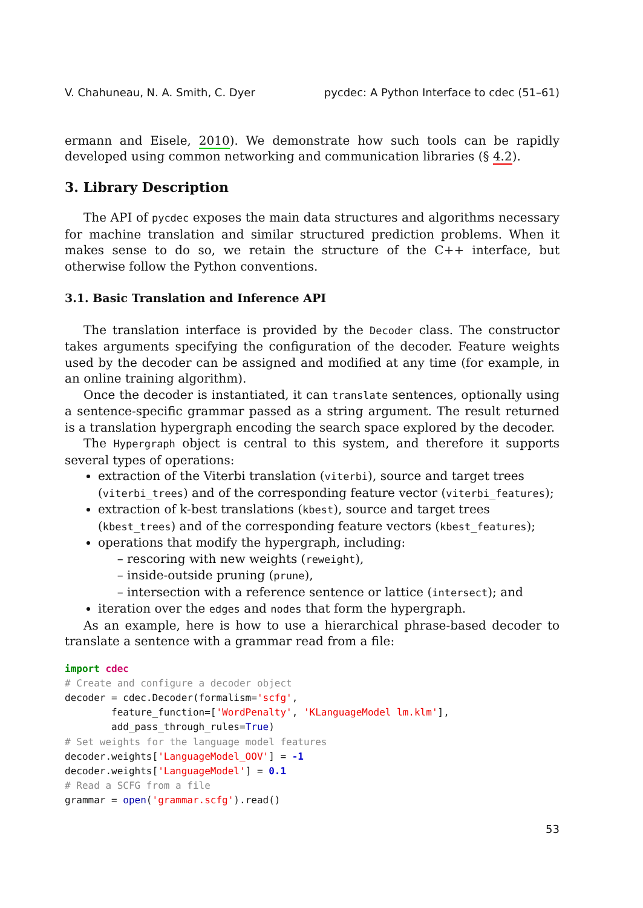V. Chahuneau, N. A. Smith, C. Dyer pycdec: A Python Interface to cdec (51–61)
ermann and Eisele, 2010). We demonstrate how such tools can be rapidly developed using common networking and communication libraries (§ 4.2).
3. Library Description
The API of pycdec exposes the main data structures and algorithms necessary for machine translation and similar structured prediction problems. When it makes sense to do so, we retain the structure of the C++ interface, but otherwise follow the Python conventions.
3.1. Basic Translation and Inference API
The translation interface is provided by the Decoder class. The constructor takes arguments specifying the configuration of the decoder. Feature weights used by the decoder can be assigned and modified at any time (for example, in an online training algorithm).
Once the decoder is instantiated, it can translate sentences, optionally using a sentence-specific grammar passed as a string argument. The result returned is a translation hypergraph encoding the search space explored by the decoder.
The Hypergraph object is central to this system, and therefore it supports several types of operations:
extraction of the Viterbi translation (viterbi), source and target trees (viterbi_trees) and of the corresponding feature vector (viterbi_features);
extraction of k-best translations (kbest), source and target trees (kbest_trees) and of the corresponding feature vectors (kbest_features);
operations that modify the hypergraph, including:
rescoring with new weights (reweight),
inside-outside pruning (prune),
intersection with a reference sentence or lattice (intersect); and
iteration over the edges and nodes that form the hypergraph.
As an example, here is how to use a hierarchical phrase-based decoder to translate a sentence with a grammar read from a file:
import cdec
# Create and configure a decoder object
decoder = cdec.Decoder(formalism='scfg',
        feature_function=['WordPenalty', 'KLanguageModel lm.klm'],
        add_pass_through_rules=True)
# Set weights for the language model features
decoder.weights['LanguageModel_OOV'] = -1
decoder.weights['LanguageModel'] = 0.1
# Read a SCFG from a file
grammar = open('grammar.scfg').read()
53